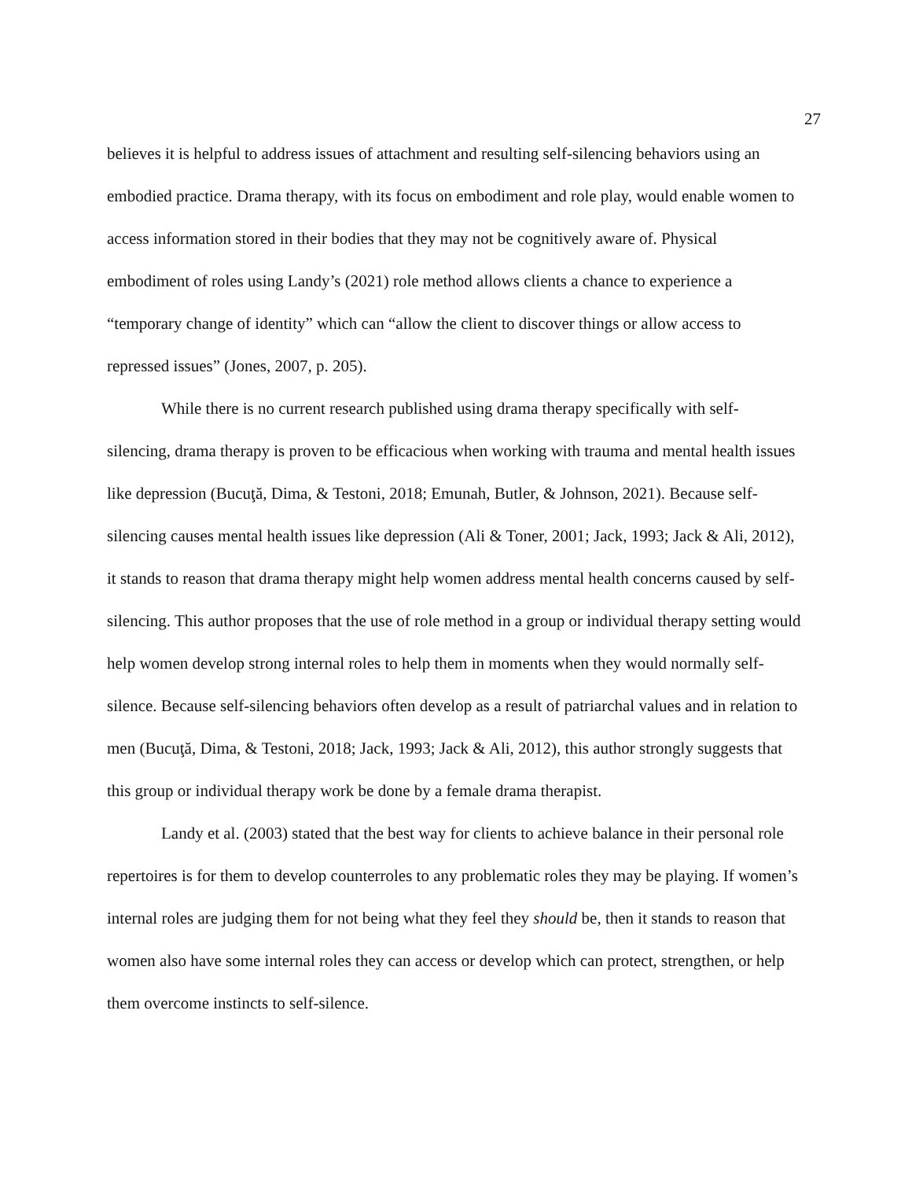27
believes it is helpful to address issues of attachment and resulting self-silencing behaviors using an embodied practice. Drama therapy, with its focus on embodiment and role play, would enable women to access information stored in their bodies that they may not be cognitively aware of. Physical embodiment of roles using Landy’s (2021) role method allows clients a chance to experience a “temporary change of identity” which can “allow the client to discover things or allow access to repressed issues” (Jones, 2007, p. 205).
While there is no current research published using drama therapy specifically with self-silencing, drama therapy is proven to be efficacious when working with trauma and mental health issues like depression (Bucuţă, Dima, & Testoni, 2018; Emunah, Butler, & Johnson, 2021). Because self-silencing causes mental health issues like depression (Ali & Toner, 2001; Jack, 1993; Jack & Ali, 2012), it stands to reason that drama therapy might help women address mental health concerns caused by self-silencing. This author proposes that the use of role method in a group or individual therapy setting would help women develop strong internal roles to help them in moments when they would normally self-silence. Because self-silencing behaviors often develop as a result of patriarchal values and in relation to men (Bucuţă, Dima, & Testoni, 2018; Jack, 1993; Jack & Ali, 2012), this author strongly suggests that this group or individual therapy work be done by a female drama therapist.
Landy et al. (2003) stated that the best way for clients to achieve balance in their personal role repertoires is for them to develop counterroles to any problematic roles they may be playing. If women’s internal roles are judging them for not being what they feel they should be, then it stands to reason that women also have some internal roles they can access or develop which can protect, strengthen, or help them overcome instincts to self-silence.